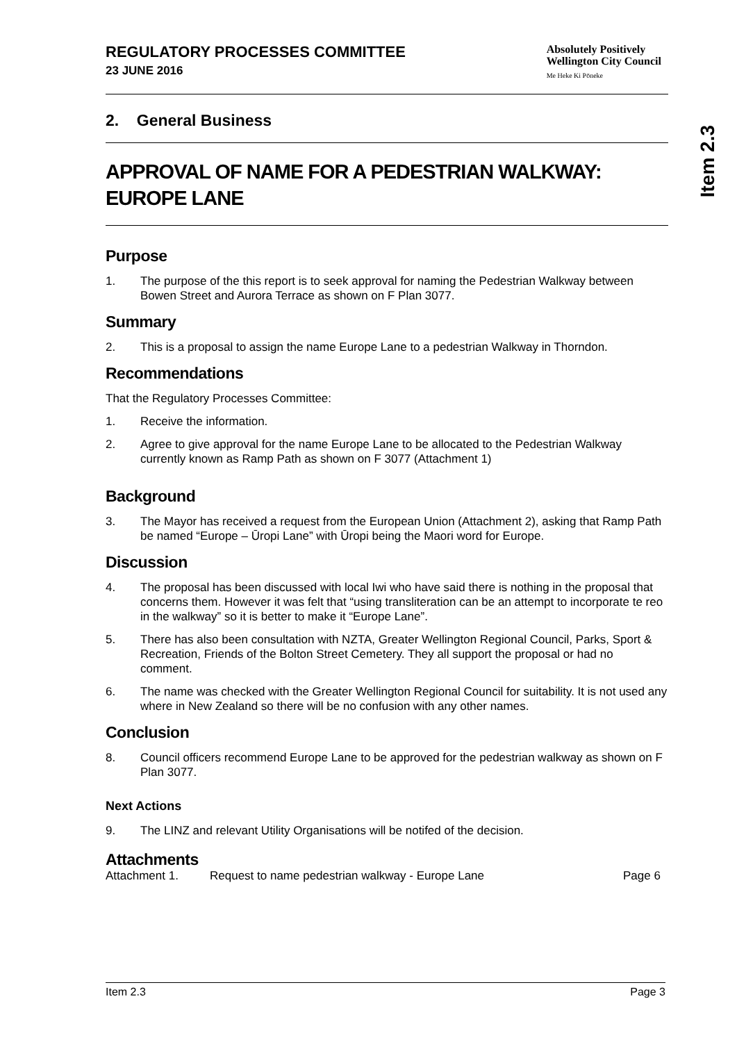REGULATORY PROCESSES COMMITTEE
23 JUNE 2016
Absolutely Positively
Wellington City Council
Me Heke Ki Pōneke
2. General Business
APPROVAL OF NAME FOR A PEDESTRIAN WALKWAY: EUROPE LANE
Purpose
1. The purpose of the this report is to seek approval for naming the Pedestrian Walkway between Bowen Street and Aurora Terrace as shown on F Plan 3077.
Summary
2. This is a proposal to assign the name Europe Lane to a pedestrian Walkway in Thorndon.
Recommendations
That the Regulatory Processes Committee:
1. Receive the information.
2. Agree to give approval for the name Europe Lane to be allocated to the Pedestrian Walkway currently known as Ramp Path as shown on F 3077 (Attachment 1)
Background
3. The Mayor has received a request from the European Union (Attachment 2), asking that Ramp Path be named “Europe – Ūropi Lane” with Ūropi being the Maori word for Europe.
Discussion
4. The proposal has been discussed with local Iwi who have said there is nothing in the proposal that concerns them. However it was felt that “using transliteration can be an attempt to incorporate te reo in the walkway” so it is better to make it “Europe Lane”.
5. There has also been consultation with NZTA, Greater Wellington Regional Council, Parks, Sport & Recreation, Friends of the Bolton Street Cemetery. They all support the proposal or had no comment.
6. The name was checked with the Greater Wellington Regional Council for suitability. It is not used any where in New Zealand so there will be no confusion with any other names.
Conclusion
8. Council officers recommend Europe Lane to be approved for the pedestrian walkway as shown on F Plan 3077.
Next Actions
9. The LINZ and relevant Utility Organisations will be notifed of the decision.
Attachments
Attachment 1. Request to name pedestrian walkway - Europe Lane Page 6
Item 2.3
Item 2.3 Page 3